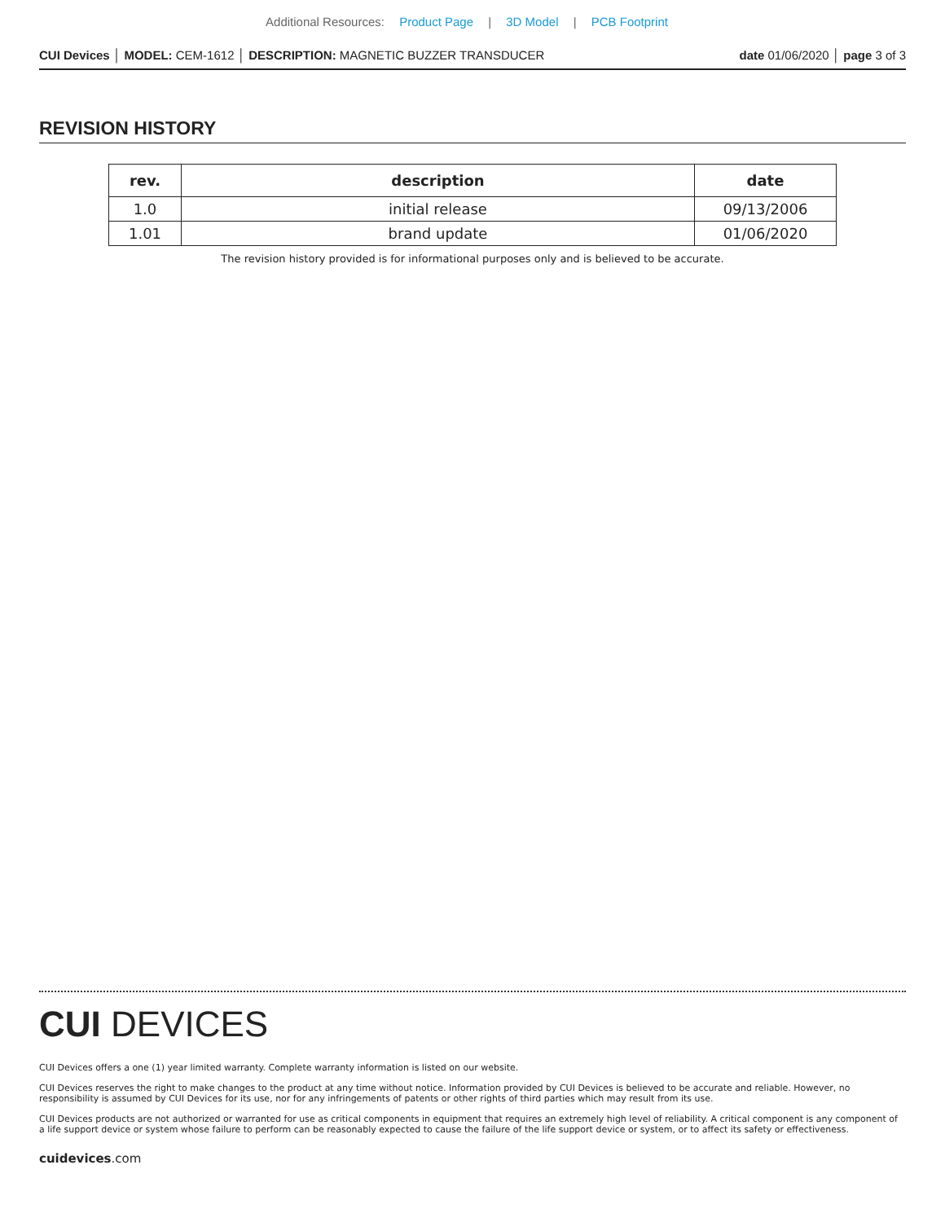Additional Resources: Product Page | 3D Model | PCB Footprint
CUI Devices │ MODEL: CEM-1612 │ DESCRIPTION: MAGNETIC BUZZER TRANSDUCER date 01/06/2020 │ page 3 of 3
REVISION HISTORY
| rev. | description | date |
| --- | --- | --- |
| 1.0 | initial release | 09/13/2006 |
| 1.01 | brand update | 01/06/2020 |
The revision history provided is for informational purposes only and is believed to be accurate.
CUI DEVICES
CUI Devices offers a one (1) year limited warranty. Complete warranty information is listed on our website.
CUI Devices reserves the right to make changes to the product at any time without notice. Information provided by CUI Devices is believed to be accurate and reliable. However, no responsibility is assumed by CUI Devices for its use, nor for any infringements of patents or other rights of third parties which may result from its use.
CUI Devices products are not authorized or warranted for use as critical components in equipment that requires an extremely high level of reliability. A critical component is any component of a life support device or system whose failure to perform can be reasonably expected to cause the failure of the life support device or system, or to affect its safety or effectiveness.
cuidevices.com